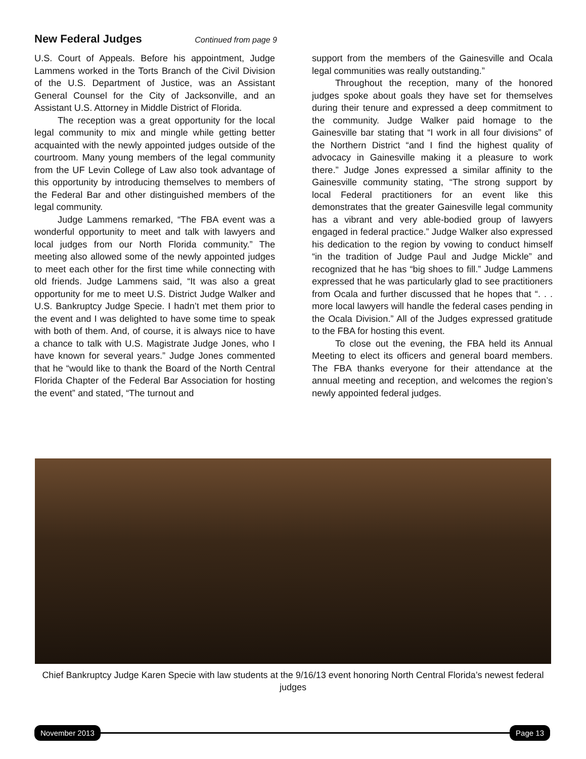New Federal Judges
Continued from page 9
U.S. Court of Appeals. Before his appointment, Judge Lammens worked in the Torts Branch of the Civil Division of the U.S. Department of Justice, was an Assistant General Counsel for the City of Jacksonville, and an Assistant U.S. Attorney in Middle District of Florida.
The reception was a great opportunity for the local legal community to mix and mingle while getting better acquainted with the newly appointed judges outside of the courtroom. Many young members of the legal community from the UF Levin College of Law also took advantage of this opportunity by introducing themselves to members of the Federal Bar and other distinguished members of the legal community.
Judge Lammens remarked, “The FBA event was a wonderful opportunity to meet and talk with lawyers and local judges from our North Florida community.” The meeting also allowed some of the newly appointed judges to meet each other for the first time while connecting with old friends. Judge Lammens said, “It was also a great opportunity for me to meet U.S. District Judge Walker and U.S. Bankruptcy Judge Specie. I hadn’t met them prior to the event and I was delighted to have some time to speak with both of them. And, of course, it is always nice to have a chance to talk with U.S. Magistrate Judge Jones, who I have known for several years.” Judge Jones commented that he “would like to thank the Board of the North Central Florida Chapter of the Federal Bar Association for hosting the event” and stated, “The turnout and
support from the members of the Gainesville and Ocala legal communities was really outstanding.”
Throughout the reception, many of the honored judges spoke about goals they have set for themselves during their tenure and expressed a deep commitment to the community. Judge Walker paid homage to the Gainesville bar stating that “I work in all four divisions” of the Northern District “and I find the highest quality of advocacy in Gainesville making it a pleasure to work there.” Judge Jones expressed a similar affinity to the Gainesville community stating, “The strong support by local Federal practitioners for an event like this demonstrates that the greater Gainesville legal community has a vibrant and very able-bodied group of lawyers engaged in federal practice.” Judge Walker also expressed his dedication to the region by vowing to conduct himself “in the tradition of Judge Paul and Judge Mickle” and recognized that he has “big shoes to fill.” Judge Lammens expressed that he was particularly glad to see practitioners from Ocala and further discussed that he hopes that “. . . more local lawyers will handle the federal cases pending in the Ocala Division.” All of the Judges expressed gratitude to the FBA for hosting this event.
To close out the evening, the FBA held its Annual Meeting to elect its officers and general board members. The FBA thanks everyone for their attendance at the annual meeting and reception, and welcomes the region’s newly appointed federal judges.
Chief Bankruptcy Judge Karen Specie with law students at the 9/16/13 event honoring North Central Florida’s newest federal judges
November 2013 Page 13